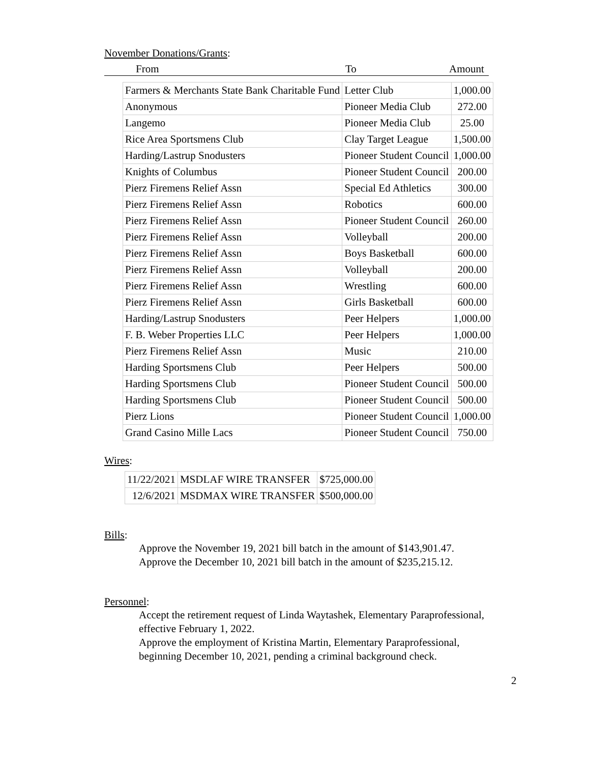November Donations/Grants:
From To Amount
| Farmers & Merchants State Bank Charitable Fund | Letter Club | 1,000.00 |
| Anonymous | Pioneer Media Club | 272.00 |
| Langemo | Pioneer Media Club | 25.00 |
| Rice Area Sportsmens Club | Clay Target League | 1,500.00 |
| Harding/Lastrup Snodusters | Pioneer Student Council | 1,000.00 |
| Knights of Columbus | Pioneer Student Council | 200.00 |
| Pierz Firemens Relief Assn | Special Ed Athletics | 300.00 |
| Pierz Firemens Relief Assn | Robotics | 600.00 |
| Pierz Firemens Relief Assn | Pioneer Student Council | 260.00 |
| Pierz Firemens Relief Assn | Volleyball | 200.00 |
| Pierz Firemens Relief Assn | Boys Basketball | 600.00 |
| Pierz Firemens Relief Assn | Volleyball | 200.00 |
| Pierz Firemens Relief Assn | Wrestling | 600.00 |
| Pierz Firemens Relief Assn | Girls Basketball | 600.00 |
| Harding/Lastrup Snodusters | Peer Helpers | 1,000.00 |
| F. B. Weber Properties LLC | Peer Helpers | 1,000.00 |
| Pierz Firemens Relief Assn | Music | 210.00 |
| Harding Sportsmens Club | Peer Helpers | 500.00 |
| Harding Sportsmens Club | Pioneer Student Council | 500.00 |
| Harding Sportsmens Club | Pioneer Student Council | 500.00 |
| Pierz Lions | Pioneer Student Council | 1,000.00 |
| Grand Casino Mille Lacs | Pioneer Student Council | 750.00 |
Wires:
| 11/22/2021 | MSDLAF WIRE TRANSFER | $725,000.00 |
| 12/6/2021 | MSDMAX WIRE TRANSFER | $500,000.00 |
Bills:
Approve the November 19, 2021 bill batch in the amount of $143,901.47.
Approve the December 10, 2021 bill batch in the amount of $235,215.12.
Personnel:
Accept the retirement request of Linda Waytashek, Elementary Paraprofessional,
effective February 1, 2022.
Approve the employment of Kristina Martin, Elementary Paraprofessional,
beginning December 10, 2021, pending a criminal background check.
2